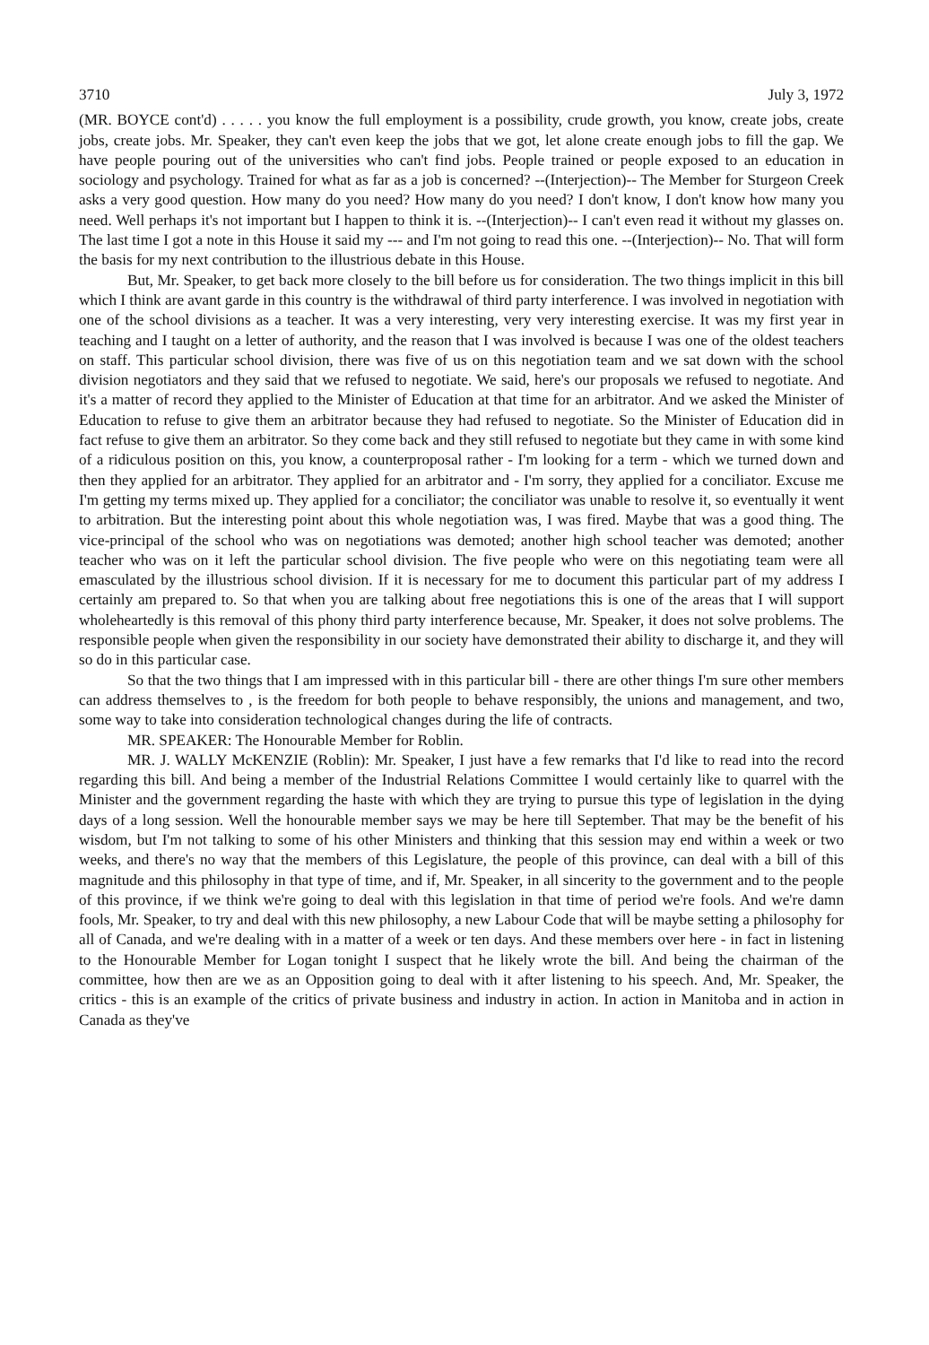3710 July 3, 1972
(MR. BOYCE cont'd) . . . . . you know the full employment is a possibility, crude growth, you know, create jobs, create jobs, create jobs. Mr. Speaker, they can't even keep the jobs that we got, let alone create enough jobs to fill the gap. We have people pouring out of the universities who can't find jobs. People trained or people exposed to an education in sociology and psychology. Trained for what as far as a job is concerned? --(Interjection)-- The Member for Sturgeon Creek asks a very good question. How many do you need? How many do you need? I don't know, I don't know how many you need. Well perhaps it's not important but I happen to think it is. --(Interjection)-- I can't even read it without my glasses on. The last time I got a note in this House it said my --- and I'm not going to read this one. --(Interjection)-- No. That will form the basis for my next contribution to the illustrious debate in this House.
But, Mr. Speaker, to get back more closely to the bill before us for consideration. The two things implicit in this bill which I think are avant garde in this country is the withdrawal of third party interference. I was involved in negotiation with one of the school divisions as a teacher. It was a very interesting, very very interesting exercise. It was my first year in teaching and I taught on a letter of authority, and the reason that I was involved is because I was one of the oldest teachers on staff. This particular school division, there was five of us on this negotiation team and we sat down with the school division negotiators and they said that we refused to negotiate. We said, here's our proposals we refused to negotiate. And it's a matter of record they applied to the Minister of Education at that time for an arbitrator. And we asked the Minister of Education to refuse to give them an arbitrator because they had refused to negotiate. So the Minister of Education did in fact refuse to give them an arbitrator. So they come back and they still refused to negotiate but they came in with some kind of a ridiculous position on this, you know, a counterproposal rather - I'm looking for a term - which we turned down and then they applied for an arbitrator. They applied for an arbitrator and - I'm sorry, they applied for a conciliator. Excuse me I'm getting my terms mixed up. They applied for a conciliator; the conciliator was unable to resolve it, so eventually it went to arbitration. But the interesting point about this whole negotiation was, I was fired. Maybe that was a good thing. The vice-principal of the school who was on negotiations was demoted; another high school teacher was demoted; another teacher who was on it left the particular school division. The five people who were on this negotiating team were all emasculated by the illustrious school division. If it is necessary for me to document this particular part of my address I certainly am prepared to. So that when you are talking about free negotiations this is one of the areas that I will support wholeheartedly is this removal of this phony third party interference because, Mr. Speaker, it does not solve problems. The responsible people when given the responsibility in our society have demonstrated their ability to discharge it, and they will so do in this particular case.
So that the two things that I am impressed with in this particular bill - there are other things I'm sure other members can address themselves to , is the freedom for both people to behave responsibly, the unions and management, and two, some way to take into consideration technological changes during the life of contracts.
MR. SPEAKER: The Honourable Member for Roblin.
MR. J. WALLY McKENZIE (Roblin): Mr. Speaker, I just have a few remarks that I'd like to read into the record regarding this bill. And being a member of the Industrial Relations Committee I would certainly like to quarrel with the Minister and the government regarding the haste with which they are trying to pursue this type of legislation in the dying days of a long session. Well the honourable member says we may be here till September. That may be the benefit of his wisdom, but I'm not talking to some of his other Ministers and thinking that this session may end within a week or two weeks, and there's no way that the members of this Legislature, the people of this province, can deal with a bill of this magnitude and this philosophy in that type of time, and if, Mr. Speaker, in all sincerity to the government and to the people of this province, if we think we're going to deal with this legislation in that time of period we're fools. And we're damn fools, Mr. Speaker, to try and deal with this new philosophy, a new Labour Code that will be maybe setting a philosophy for all of Canada, and we're dealing with in a matter of a week or ten days. And these members over here - in fact in listening to the Honourable Member for Logan tonight I suspect that he likely wrote the bill. And being the chairman of the committee, how then are we as an Opposition going to deal with it after listening to his speech. And, Mr. Speaker, the critics - this is an example of the critics of private business and industry in action. In action in Manitoba and in action in Canada as they've